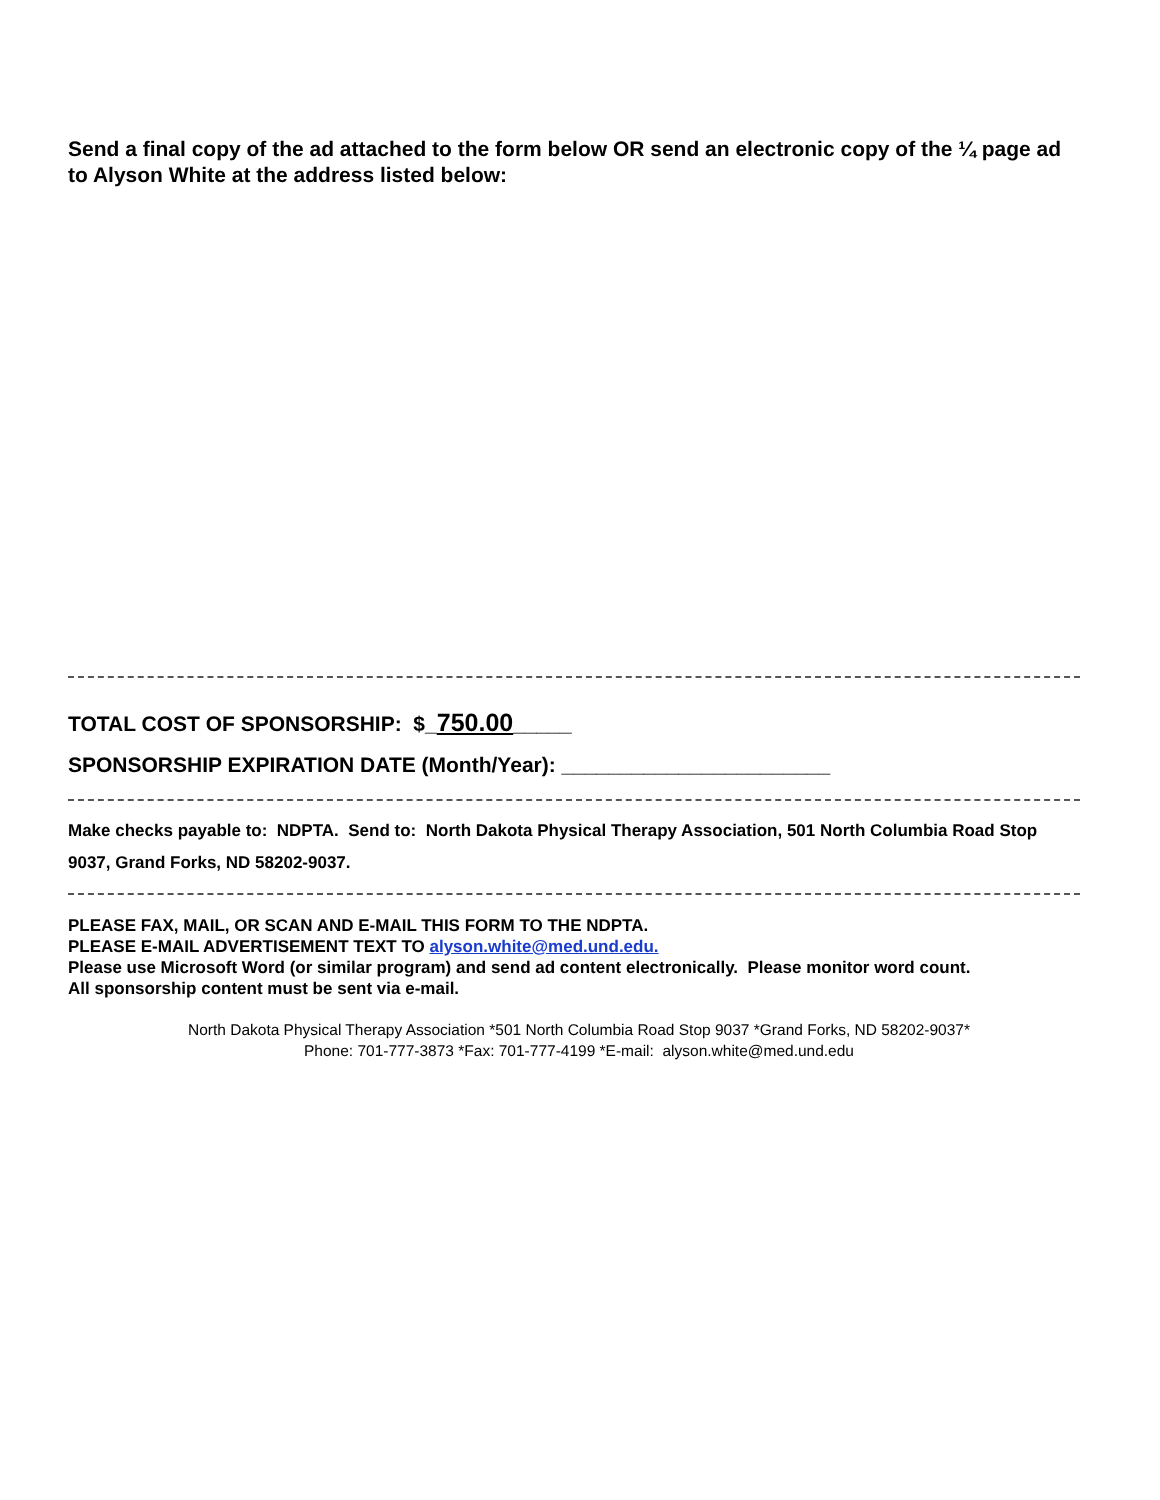Send a final copy of the ad attached to the form below OR send an electronic copy of the ¼ page ad to Alyson White at the address listed below:
TOTAL COST OF SPONSORSHIP: $_750.00_____
SPONSORSHIP EXPIRATION DATE (Month/Year): _______________________
Make checks payable to: NDPTA. Send to: North Dakota Physical Therapy Association, 501 North Columbia Road Stop 9037, Grand Forks, ND 58202-9037.
PLEASE FAX, MAIL, OR SCAN AND E-MAIL THIS FORM TO THE NDPTA.
PLEASE E-MAIL ADVERTISEMENT TEXT TO alyson.white@med.und.edu.
Please use Microsoft Word (or similar program) and send ad content electronically. Please monitor word count.
All sponsorship content must be sent via e-mail.
North Dakota Physical Therapy Association *501 North Columbia Road Stop 9037 *Grand Forks, ND 58202-9037*
Phone: 701-777-3873 *Fax: 701-777-4199 *E-mail: alyson.white@med.und.edu